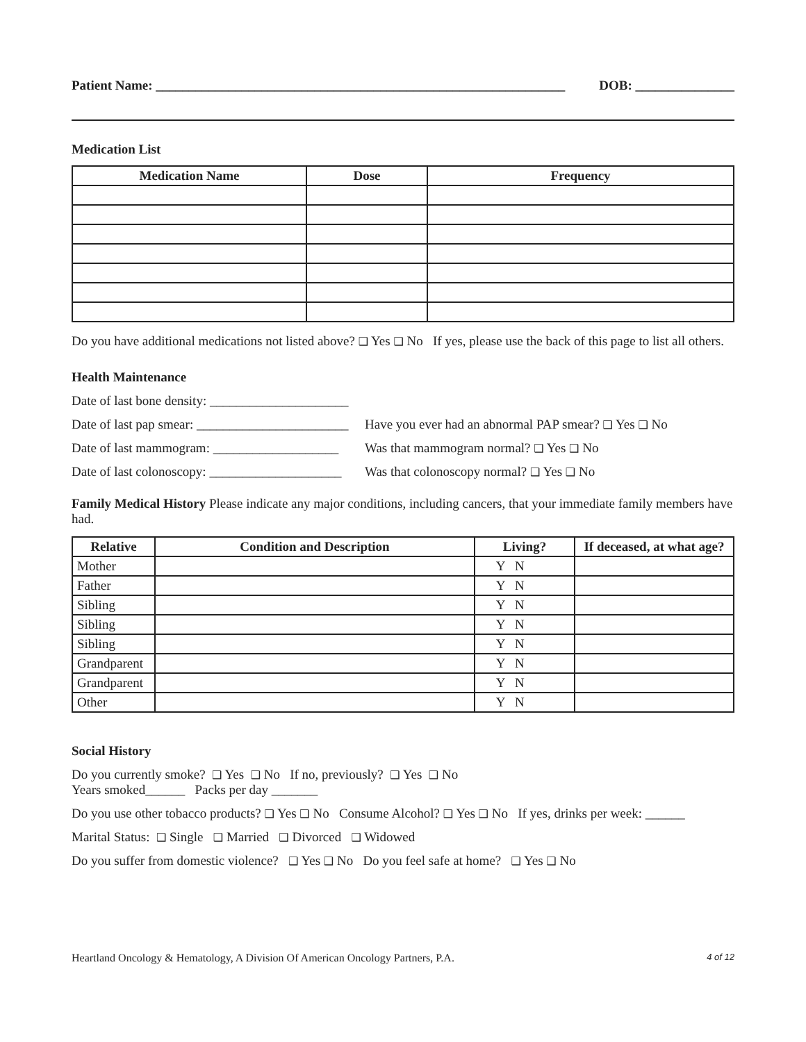Patient Name: ______________________________________________________________ DOB: _______________
Medication List
| Medication Name | Dose | Frequency |
| --- | --- | --- |
Do you have additional medications not listed above? ❑ Yes ❑ No If yes, please use the back of this page to list all others.
Health Maintenance
Date of last bone density: _____________________
Date of last pap smear: _______________________ Have you ever had an abnormal PAP smear? ❑ Yes ❑ No
Date of last mammogram: ___________________ Was that mammogram normal? ❑ Yes ❑ No
Date of last colonoscopy: ____________________ Was that colonoscopy normal? ❑ Yes ❑ No
Family Medical History Please indicate any major conditions, including cancers, that your immediate family members have had.
| Relative | Condition and Description | Living? | If deceased, at what age? |
| --- | --- | --- | --- |
| Mother | | Y N | |
| Father | | Y N | |
| Sibling | | Y N | |
| Sibling | | Y N | |
| Sibling | | Y N | |
| Grandparent | | Y N | |
| Grandparent | | Y N | |
| Other | | Y N | |
Social History
Do you currently smoke? ❑ Yes ❑ No If no, previously? ❑ Yes ❑ No
Years smoked______ Packs per day _______
Do you use other tobacco products? ❑ Yes ❑ No Consume Alcohol? ❑ Yes ❑ No If yes, drinks per week: ______
Marital Status: ❑ Single ❑ Married ❑ Divorced ❑ Widowed
Do you suffer from domestic violence? ❑ Yes ❑ No Do you feel safe at home? ❑ Yes ❑ No
Heartland Oncology & Hematology, A Division Of American Oncology Partners, P.A. 4 of 12